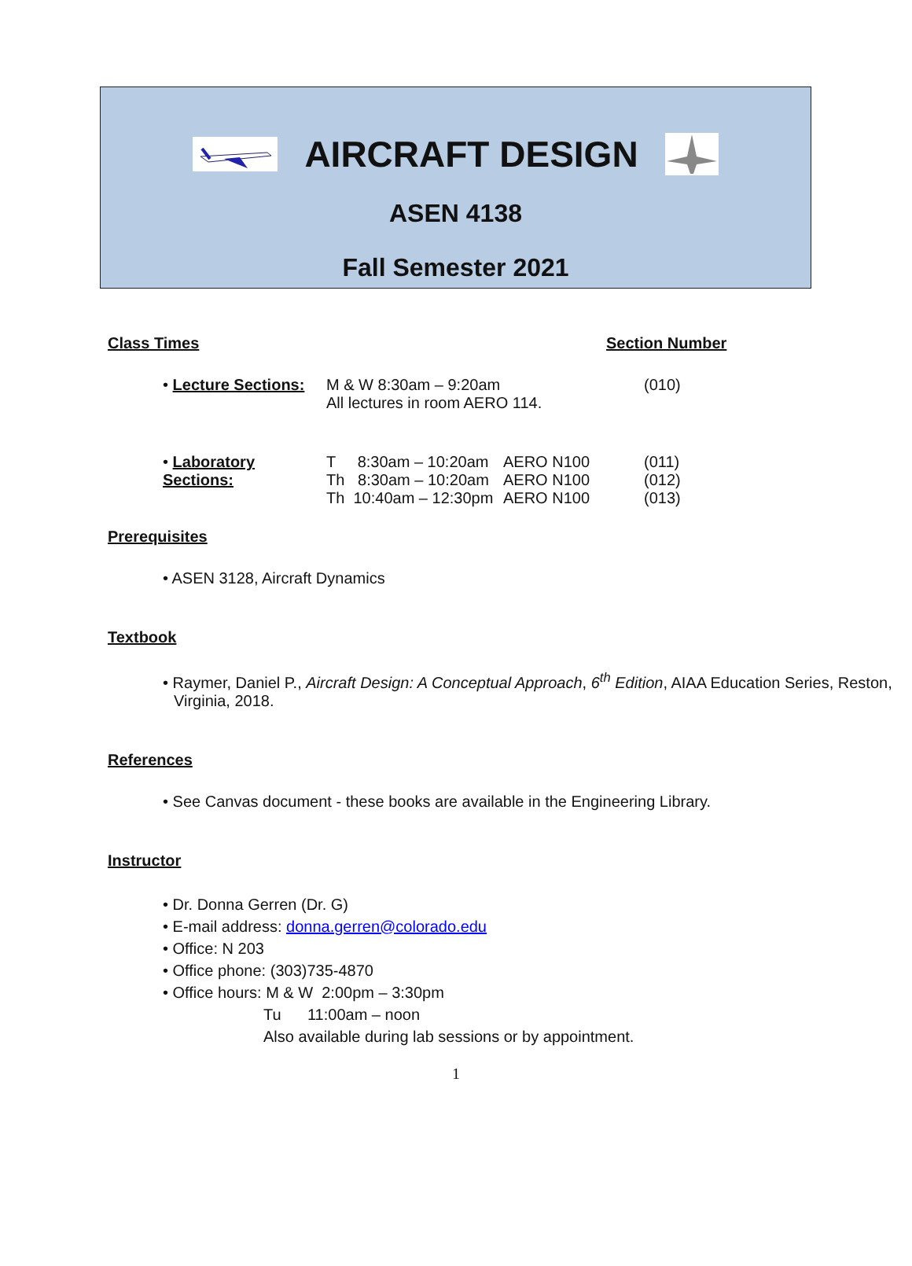AIRCRAFT DESIGN
ASEN 4138
Fall Semester 2021
Class Times Section Number
• Lecture Sections: M & W 8:30am – 9:20am
All lectures in room AERO 114. (010)
• Laboratory Sections: T 8:30am – 10:20am
Th 8:30am – 10:20am
Th 10:40am – 12:30pm AERO N100
AERO N100
AERO N100 (011)
(012)
(013)
Prerequisites
• ASEN 3128, Aircraft Dynamics
Textbook
• Raymer, Daniel P., Aircraft Design: A Conceptual Approach, 6<sup>th</sup> Edition, AIAA Education Series, Reston, Virginia, 2018.
References
• See Canvas document - these books are available in the Engineering Library.
Instructor
• Dr. Donna Gerren (Dr. G)
• E-mail address: donna.gerren@colorado.edu
• Office: N 203
• Office phone: (303)735-4870
• Office hours: M & W 2:00pm – 3:30pm
Tu 11:00am – noon
Also available during lab sessions or by appointment.
1